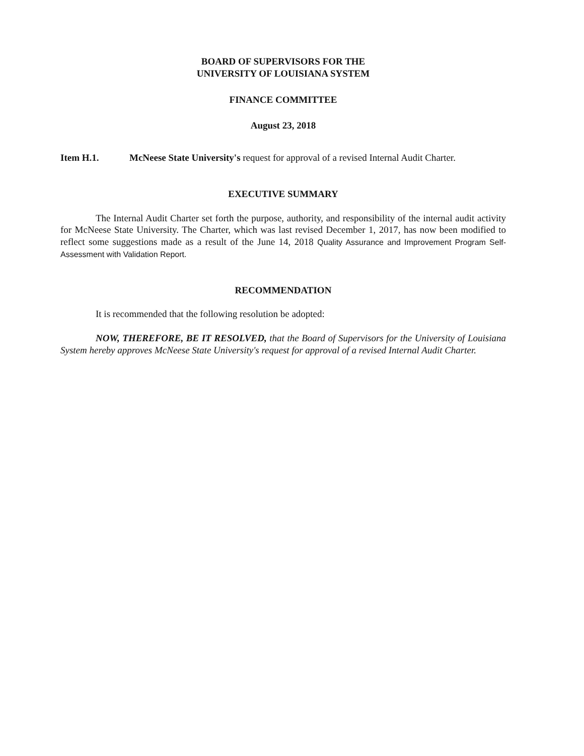BOARD OF SUPERVISORS FOR THE
UNIVERSITY OF LOUISIANA SYSTEM
FINANCE COMMITTEE
August 23, 2018
Item H.1. McNeese State University's request for approval of a revised Internal Audit Charter.
EXECUTIVE SUMMARY
The Internal Audit Charter set forth the purpose, authority, and responsibility of the internal audit activity for McNeese State University. The Charter, which was last revised December 1, 2017, has now been modified to reflect some suggestions made as a result of the June 14, 2018 Quality Assurance and Improvement Program Self-Assessment with Validation Report.
RECOMMENDATION
It is recommended that the following resolution be adopted:
NOW, THEREFORE, BE IT RESOLVED, that the Board of Supervisors for the University of Louisiana System hereby approves McNeese State University's request for approval of a revised Internal Audit Charter.